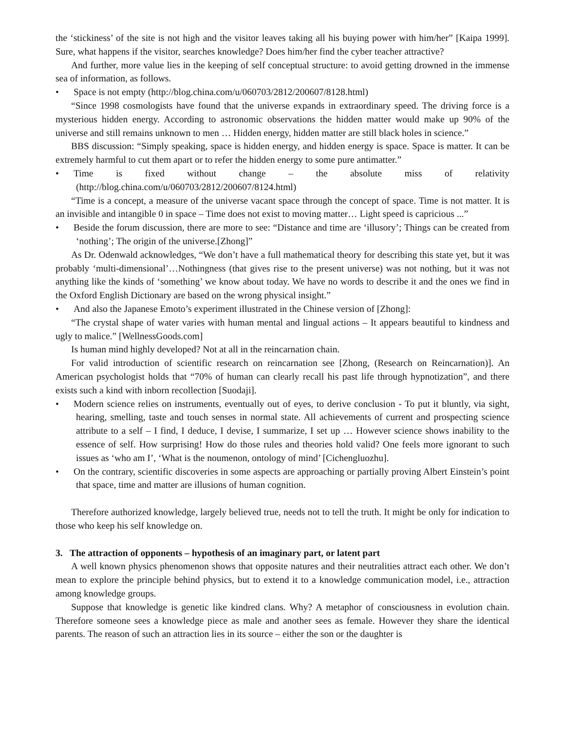the ‘stickiness’ of the site is not high and the visitor leaves taking all his buying power with him/her” [Kaipa 1999]. Sure, what happens if the visitor, searches knowledge? Does him/her find the cyber teacher attractive?
And further, more value lies in the keeping of self conceptual structure: to avoid getting drowned in the immense sea of information, as follows.
• Space is not empty (http://blog.china.com/u/060703/2812/200607/8128.html)
“Since 1998 cosmologists have found that the universe expands in extraordinary speed. The driving force is a mysterious hidden energy. According to astronomic observations the hidden matter would make up 90% of the universe and still remains unknown to men … Hidden energy, hidden matter are still black holes in science.”
BBS discussion: “Simply speaking, space is hidden energy, and hidden energy is space. Space is matter. It can be extremely harmful to cut them apart or to refer the hidden energy to some pure antimatter.”
• Time is fixed without change – the absolute miss of relativity (http://blog.china.com/u/060703/2812/200607/8124.html)
“Time is a concept, a measure of the universe vacant space through the concept of space. Time is not matter. It is an invisible and intangible 0 in space – Time does not exist to moving matter… Light speed is capricious ...”
• Beside the forum discussion, there are more to see: “Distance and time are ‘illusory’; Things can be created from ‘nothing’; The origin of the universe.[Zhong]”
As Dr. Odenwald acknowledges, “We don’t have a full mathematical theory for describing this state yet, but it was probably ‘multi-dimensional’…Nothingness (that gives rise to the present universe) was not nothing, but it was not anything like the kinds of ‘something’ we know about today. We have no words to describe it and the ones we find in the Oxford English Dictionary are based on the wrong physical insight.”
• And also the Japanese Emoto’s experiment illustrated in the Chinese version of [Zhong]:
“The crystal shape of water varies with human mental and lingual actions – It appears beautiful to kindness and ugly to malice.” [WellnessGoods.com]
Is human mind highly developed? Not at all in the reincarnation chain.
For valid introduction of scientific research on reincarnation see [Zhong, (Research on Reincarnation)]. An American psychologist holds that “70% of human can clearly recall his past life through hypnotization”, and there exists such a kind with inborn recollection [Suodaji].
• Modern science relies on instruments, eventually out of eyes, to derive conclusion - To put it bluntly, via sight, hearing, smelling, taste and touch senses in normal state. All achievements of current and prospecting science attribute to a self – I find, I deduce, I devise, I summarize, I set up … However science shows inability to the essence of self. How surprising! How do those rules and theories hold valid? One feels more ignorant to such issues as ‘who am I’, ‘What is the noumenon, ontology of mind’ [Cichengluozhu].
• On the contrary, scientific discoveries in some aspects are approaching or partially proving Albert Einstein’s point that space, time and matter are illusions of human cognition.
Therefore authorized knowledge, largely believed true, needs not to tell the truth. It might be only for indication to those who keep his self knowledge on.
3. The attraction of opponents – hypothesis of an imaginary part, or latent part
A well known physics phenomenon shows that opposite natures and their neutralities attract each other. We don’t mean to explore the principle behind physics, but to extend it to a knowledge communication model, i.e., attraction among knowledge groups.
Suppose that knowledge is genetic like kindred clans. Why? A metaphor of consciousness in evolution chain. Therefore someone sees a knowledge piece as male and another sees as female. However they share the identical parents. The reason of such an attraction lies in its source – either the son or the daughter is